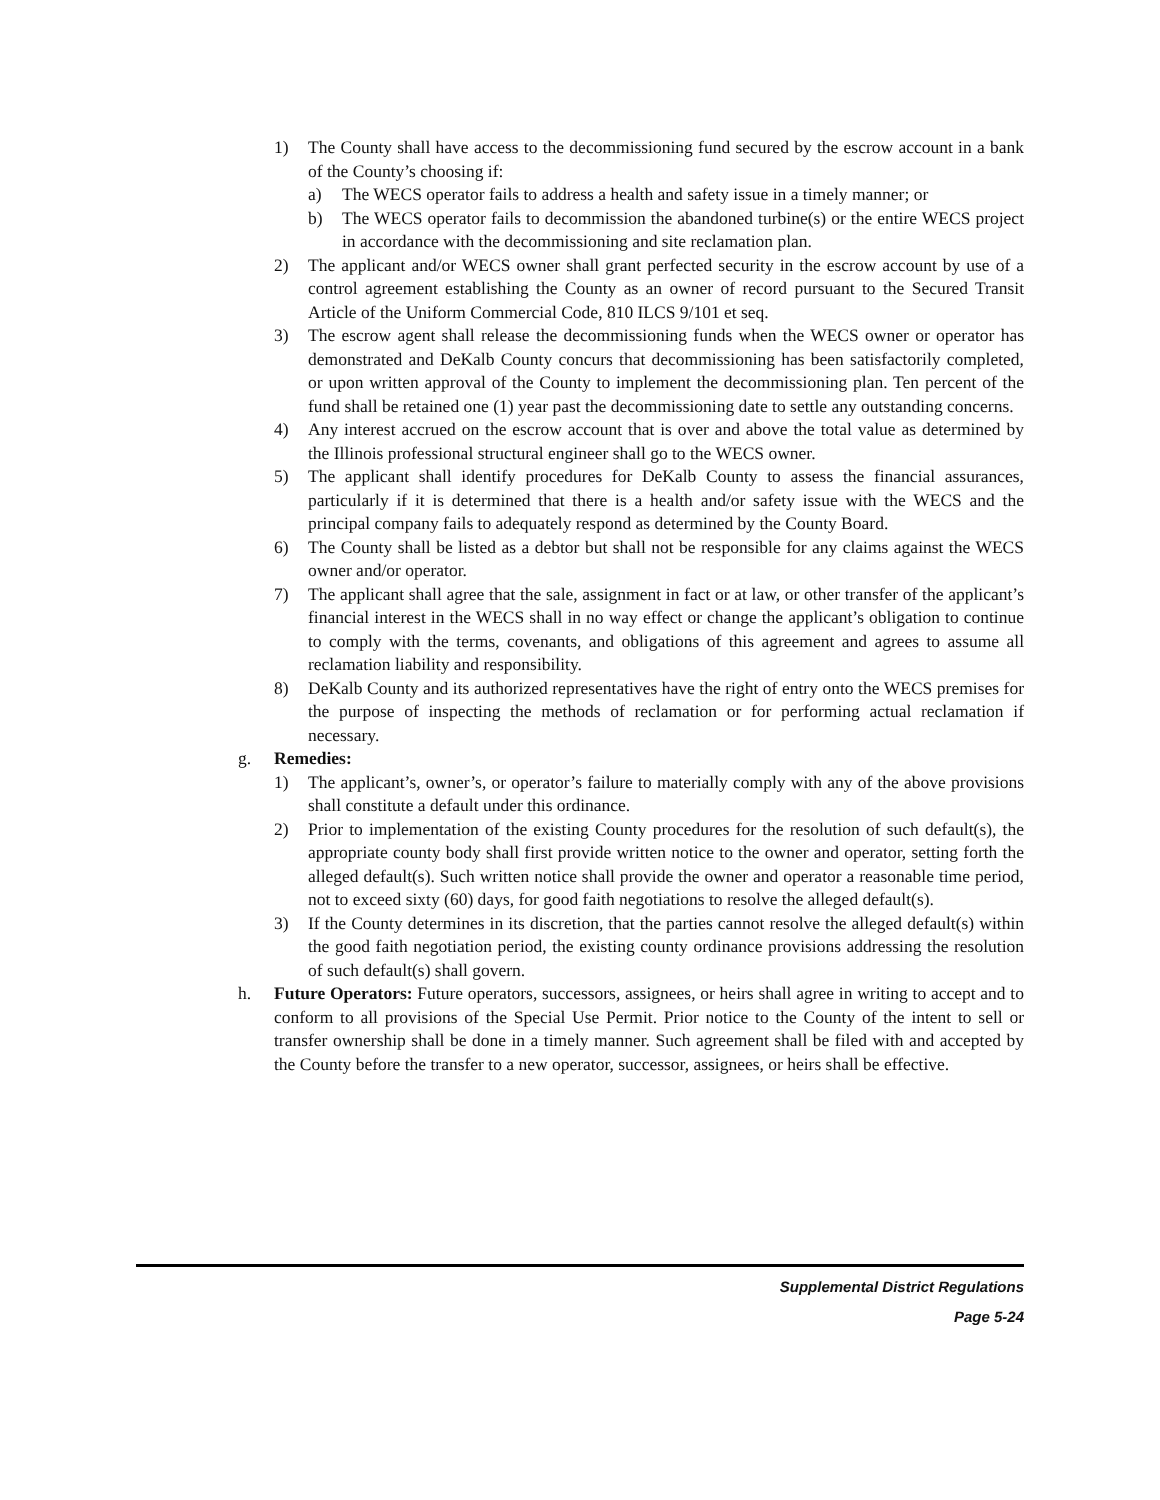1) The County shall have access to the decommissioning fund secured by the escrow account in a bank of the County’s choosing if:
a) The WECS operator fails to address a health and safety issue in a timely manner; or
b) The WECS operator fails to decommission the abandoned turbine(s) or the entire WECS project in accordance with the decommissioning and site reclamation plan.
2) The applicant and/or WECS owner shall grant perfected security in the escrow account by use of a control agreement establishing the County as an owner of record pursuant to the Secured Transit Article of the Uniform Commercial Code, 810 ILCS 9/101 et seq.
3) The escrow agent shall release the decommissioning funds when the WECS owner or operator has demonstrated and DeKalb County concurs that decommissioning has been satisfactorily completed, or upon written approval of the County to implement the decommissioning plan. Ten percent of the fund shall be retained one (1) year past the decommissioning date to settle any outstanding concerns.
4) Any interest accrued on the escrow account that is over and above the total value as determined by the Illinois professional structural engineer shall go to the WECS owner.
5) The applicant shall identify procedures for DeKalb County to assess the financial assurances, particularly if it is determined that there is a health and/or safety issue with the WECS and the principal company fails to adequately respond as determined by the County Board.
6) The County shall be listed as a debtor but shall not be responsible for any claims against the WECS owner and/or operator.
7) The applicant shall agree that the sale, assignment in fact or at law, or other transfer of the applicant’s financial interest in the WECS shall in no way effect or change the applicant’s obligation to continue to comply with the terms, covenants, and obligations of this agreement and agrees to assume all reclamation liability and responsibility.
8) DeKalb County and its authorized representatives have the right of entry onto the WECS premises for the purpose of inspecting the methods of reclamation or for performing actual reclamation if necessary.
g. Remedies:
1) The applicant’s, owner’s, or operator’s failure to materially comply with any of the above provisions shall constitute a default under this ordinance.
2) Prior to implementation of the existing County procedures for the resolution of such default(s), the appropriate county body shall first provide written notice to the owner and operator, setting forth the alleged default(s). Such written notice shall provide the owner and operator a reasonable time period, not to exceed sixty (60) days, for good faith negotiations to resolve the alleged default(s).
3) If the County determines in its discretion, that the parties cannot resolve the alleged default(s) within the good faith negotiation period, the existing county ordinance provisions addressing the resolution of such default(s) shall govern.
h. Future Operators: Future operators, successors, assignees, or heirs shall agree in writing to accept and to conform to all provisions of the Special Use Permit. Prior notice to the County of the intent to sell or transfer ownership shall be done in a timely manner. Such agreement shall be filed with and accepted by the County before the transfer to a new operator, successor, assignees, or heirs shall be effective.
Supplemental District Regulations
Page 5-24